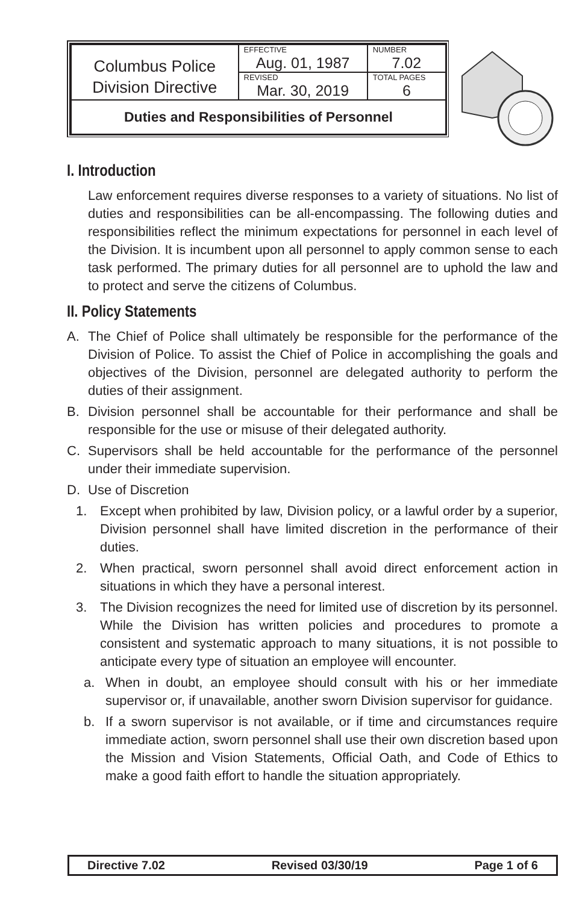| Columbus Police Division Directive | EFFECTIVE Aug. 01, 1987 | NUMBER 7.02 |
| | REVISED Mar. 30, 2019 | TOTAL PAGES 6 |
| Duties and Responsibilities of Personnel | | |
I. Introduction
Law enforcement requires diverse responses to a variety of situations. No list of duties and responsibilities can be all-encompassing. The following duties and responsibilities reflect the minimum expectations for personnel in each level of the Division. It is incumbent upon all personnel to apply common sense to each task performed. The primary duties for all personnel are to uphold the law and to protect and serve the citizens of Columbus.
II. Policy Statements
A. The Chief of Police shall ultimately be responsible for the performance of the Division of Police. To assist the Chief of Police in accomplishing the goals and objectives of the Division, personnel are delegated authority to perform the duties of their assignment.
B. Division personnel shall be accountable for their performance and shall be responsible for the use or misuse of their delegated authority.
C. Supervisors shall be held accountable for the performance of the personnel under their immediate supervision.
D. Use of Discretion
1. Except when prohibited by law, Division policy, or a lawful order by a superior, Division personnel shall have limited discretion in the performance of their duties.
2. When practical, sworn personnel shall avoid direct enforcement action in situations in which they have a personal interest.
3. The Division recognizes the need for limited use of discretion by its personnel. While the Division has written policies and procedures to promote a consistent and systematic approach to many situations, it is not possible to anticipate every type of situation an employee will encounter.
a. When in doubt, an employee should consult with his or her immediate supervisor or, if unavailable, another sworn Division supervisor for guidance.
b. If a sworn supervisor is not available, or if time and circumstances require immediate action, sworn personnel shall use their own discretion based upon the Mission and Vision Statements, Official Oath, and Code of Ethics to make a good faith effort to handle the situation appropriately.
Directive 7.02 Revised 03/30/19 Page 1 of 6